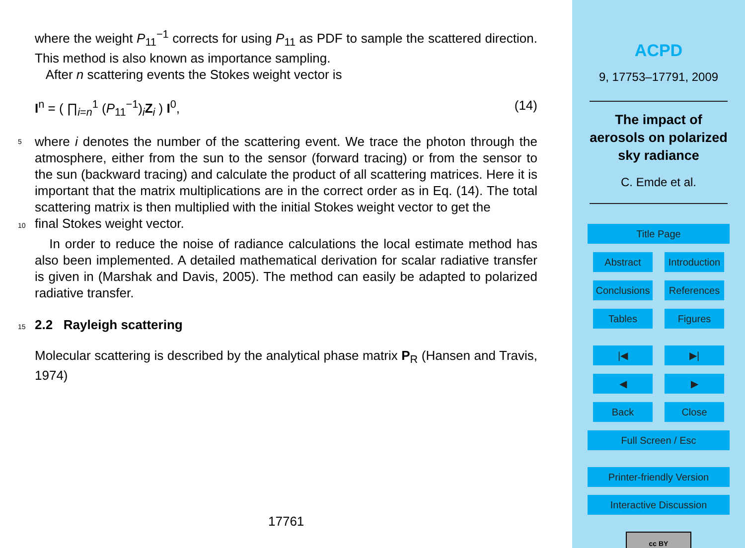where the weight P<sub>11</sub><sup>−1</sup> corrects for using P<sub>11</sub> as PDF to sample the scattered direction. This method is also known as importance sampling.
After n scattering events the Stokes weight vector is
I<sup>n</sup> = ( ∏<sub>i=n</sub><sup>1</sup> (P<sub>11</sub><sup>−1</sup>)<sub>i</sub>Z<sub>i</sub> ) I<sup>0</sup>, (14)
5
where i denotes the number of the scattering event. We trace the photon through the atmosphere, either from the sun to the sensor (forward tracing) or from the sensor to the sun (backward tracing) and calculate the product of all scattering matrices. Here it is important that the matrix multiplications are in the correct order as in Eq. (14). The total scattering matrix is then multiplied with the initial Stokes weight vector to get the
10 final Stokes weight vector.
In order to reduce the noise of radiance calculations the local estimate method has also been implemented. A detailed mathematical derivation for scalar radiative transfer is given in (Marshak and Davis, 2005). The method can easily be adapted to polarized radiative transfer.
15 2.2 Rayleigh scattering
Molecular scattering is described by the analytical phase matrix P<sub>R</sub> (Hansen and Travis, 1974)
17761
ACPD
9, 17753–17791, 2009
The impact of
aerosols on polarized
sky radiance
C. Emde et al.
Title Page
Abstract Introduction
Conclusions
References
Tables Figures
|◀ ▶|
◀ ▶
Back Close
Full Screen / Esc
Printer-friendly Version
Interactive Discussion
cc BY